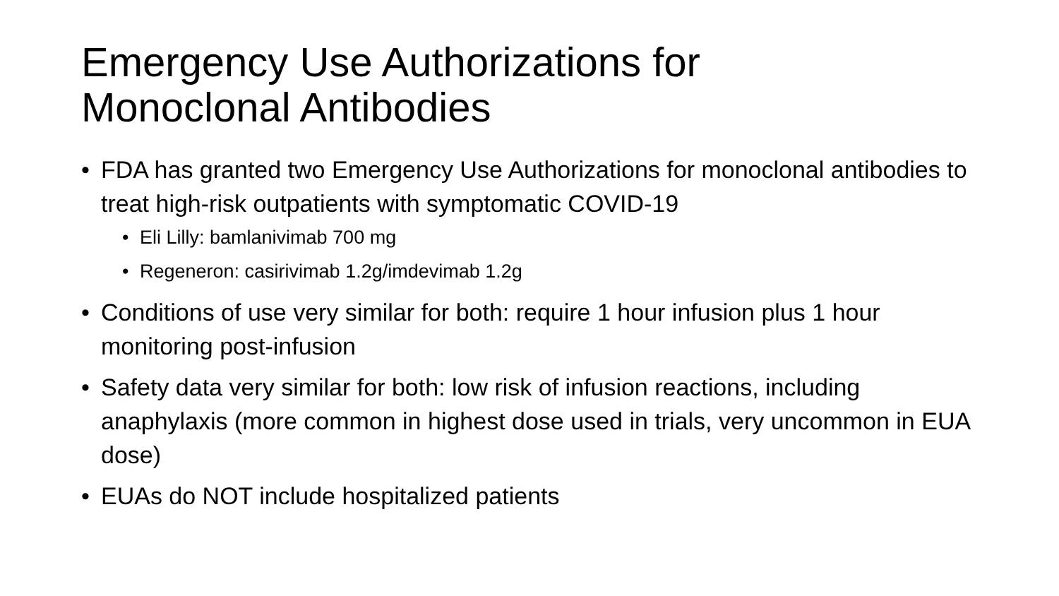Emergency Use Authorizations for
Monoclonal Antibodies
• FDA has granted two Emergency Use Authorizations for monoclonal antibodies to treat high-risk outpatients with symptomatic COVID-19
• Eli Lilly: bamlanivimab 700 mg
• Regeneron: casirivimab 1.2g/imdevimab 1.2g
• Conditions of use very similar for both: require 1 hour infusion plus 1 hour monitoring post-infusion
• Safety data very similar for both: low risk of infusion reactions, including anaphylaxis (more common in highest dose used in trials, very uncommon in EUA dose)
• EUAs do NOT include hospitalized patients